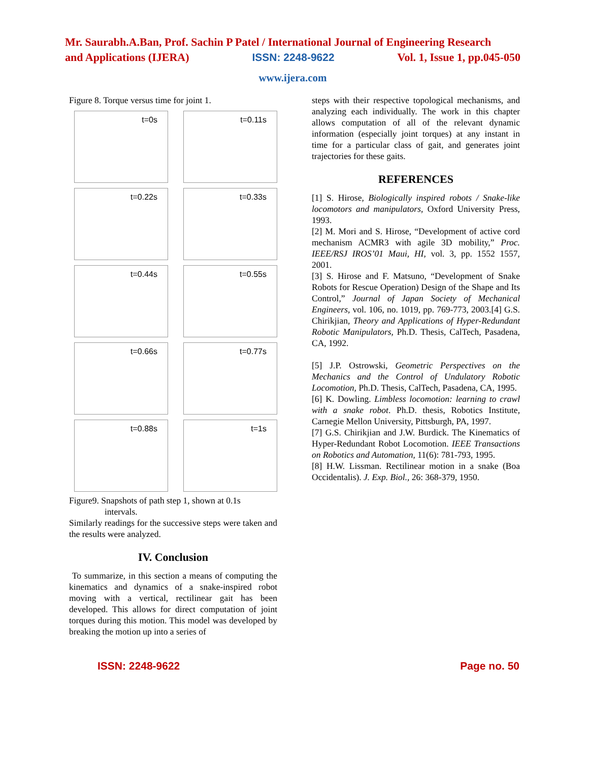Mr. Saurabh.A.Ban, Prof. Sachin P Patel / International Journal of Engineering Research
and Applications (IJERA) ISSN: 2248-9622 Vol. 1, Issue 1, pp.045-050
www.ijera.com
Figure 8. Torque versus time for joint 1.
t=0s
t=0.11s
t=0.22s
t=0.33s
t=0.44s
t=0.55s
t=0.66s
t=0.77s
t=0.88s
t=1s
Figure9. Snapshots of path step 1, shown at 0.1s
intervals.
Similarly readings for the successive steps were taken and the results were analyzed.
IV. Conclusion
To summarize, in this section a means of computing the kinematics and dynamics of a snake-inspired robot moving with a vertical, rectilinear gait has been developed. This allows for direct computation of joint torques during this motion. This model was developed by breaking the motion up into a series of
steps with their respective topological mechanisms, and analyzing each individually. The work in this chapter allows computation of all of the relevant dynamic information (especially joint torques) at any instant in time for a particular class of gait, and generates joint trajectories for these gaits.
REFERENCES
[1] S. Hirose, Biologically inspired robots / Snake-like locomotors and manipulators, Oxford University Press, 1993.
[2] M. Mori and S. Hirose, “Development of active cord mechanism ACMR3 with agile 3D mobility,” Proc. IEEE/RSJ IROS’01 Maui, HI, vol. 3, pp. 1552 1557, 2001.
[3] S. Hirose and F. Matsuno, “Development of Snake Robots for Rescue Operation) Design of the Shape and Its Control,” Journal of Japan Society of Mechanical Engineers, vol. 106, no. 1019, pp. 769-773, 2003.[4] G.S. Chirikjian, Theory and Applications of Hyper-Redundant Robotic Manipulators, Ph.D. Thesis, CalTech, Pasadena, CA, 1992.
[5] J.P. Ostrowski, Geometric Perspectives on the Mechanics and the Control of Undulatory Robotic Locomotion, Ph.D. Thesis, CalTech, Pasadena, CA, 1995.
[6] K. Dowling. Limbless locomotion: learning to crawl with a snake robot. Ph.D. thesis, Robotics Institute, Carnegie Mellon University, Pittsburgh, PA, 1997.
[7] G.S. Chirikjian and J.W. Burdick. The Kinematics of Hyper-Redundant Robot Locomotion. IEEE Transactions on Robotics and Automation, 11(6): 781-793, 1995.
[8] H.W. Lissman. Rectilinear motion in a snake (Boa Occidentalis). J. Exp. Biol., 26: 368-379, 1950.
ISSN: 2248-9622 Page no. 50